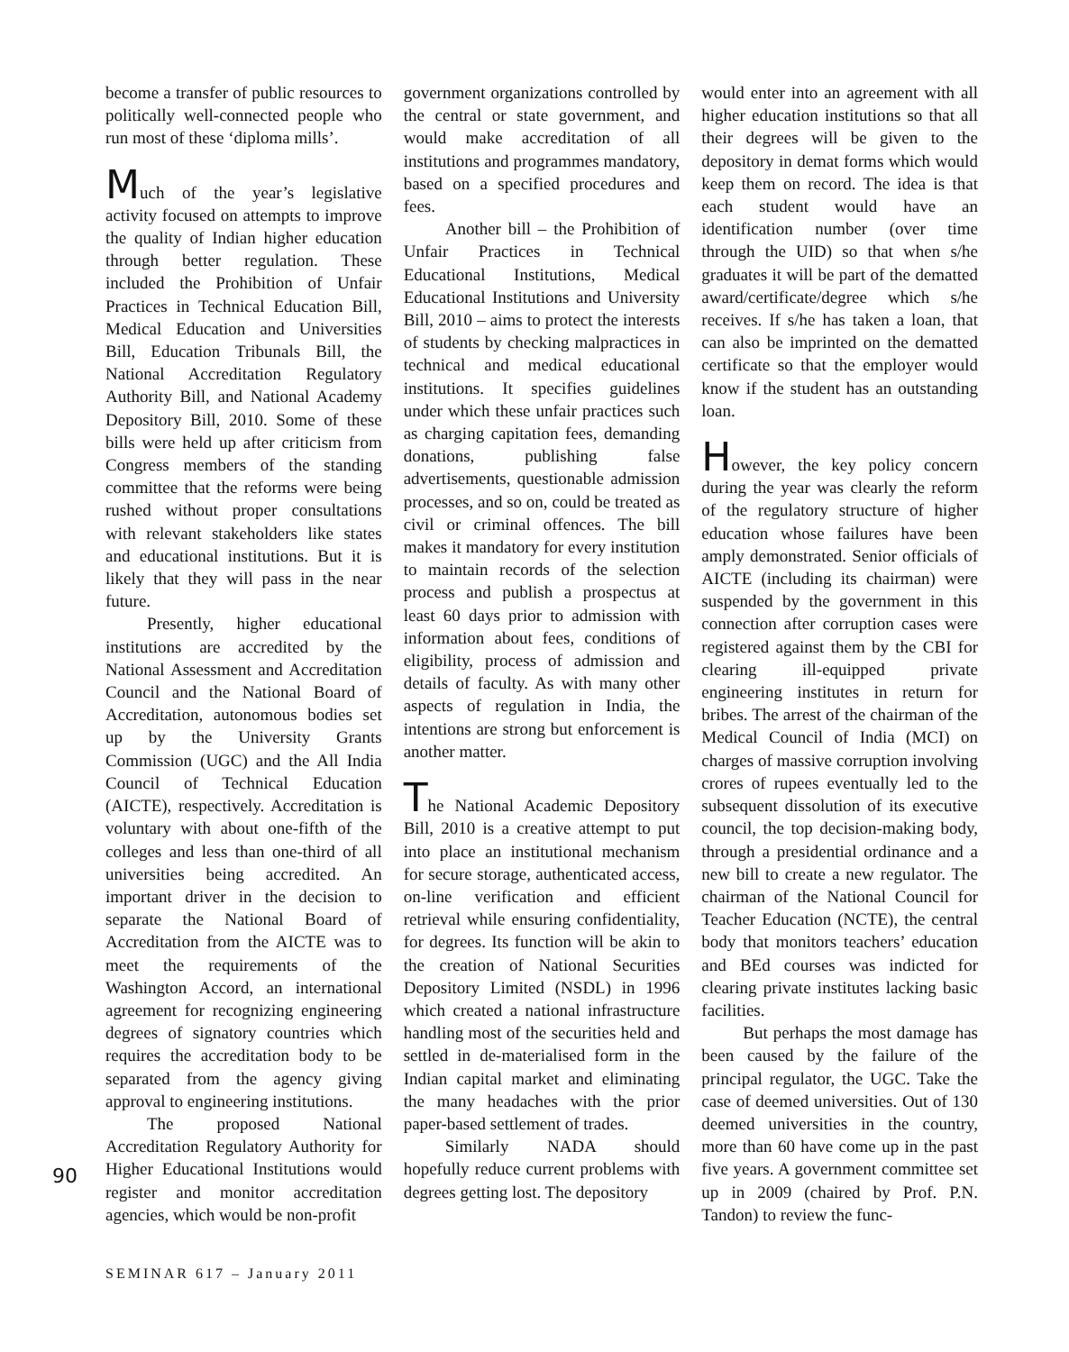become a transfer of public resources to politically well-connected people who run most of these ‘diploma mills’.
Much of the year’s legislative activity focused on attempts to improve the quality of Indian higher education through better regulation. These included the Prohibition of Unfair Practices in Technical Education Bill, Medical Education and Universities Bill, Education Tribunals Bill, the National Accreditation Regulatory Authority Bill, and National Academy Depository Bill, 2010. Some of these bills were held up after criticism from Congress members of the standing committee that the reforms were being rushed without proper consultations with relevant stakeholders like states and educational institutions. But it is likely that they will pass in the near future.
Presently, higher educational institutions are accredited by the National Assessment and Accreditation Council and the National Board of Accreditation, autonomous bodies set up by the University Grants Commission (UGC) and the All India Council of Technical Education (AICTE), respectively. Accreditation is voluntary with about one-fifth of the colleges and less than one-third of all universities being accredited. An important driver in the decision to separate the National Board of Accreditation from the AICTE was to meet the requirements of the Washington Accord, an international agreement for recognizing engineering degrees of signatory countries which requires the accreditation body to be separated from the agency giving approval to engineering institutions.
The proposed National Accreditation Regulatory Authority for Higher Educational Institutions would register and monitor accreditation agencies, which would be non-profit
government organizations controlled by the central or state government, and would make accreditation of all institutions and programmes mandatory, based on a specified procedures and fees.
Another bill – the Prohibition of Unfair Practices in Technical Educational Institutions, Medical Educational Institutions and University Bill, 2010 – aims to protect the interests of students by checking malpractices in technical and medical educational institutions. It specifies guidelines under which these unfair practices such as charging capitation fees, demanding donations, publishing false advertisements, questionable admission processes, and so on, could be treated as civil or criminal offences. The bill makes it mandatory for every institution to maintain records of the selection process and publish a prospectus at least 60 days prior to admission with information about fees, conditions of eligibility, process of admission and details of faculty. As with many other aspects of regulation in India, the intentions are strong but enforcement is another matter.
The National Academic Depository Bill, 2010 is a creative attempt to put into place an institutional mechanism for secure storage, authenticated access, on-line verification and efficient retrieval while ensuring confidentiality, for degrees. Its function will be akin to the creation of National Securities Depository Limited (NSDL) in 1996 which created a national infrastructure handling most of the securities held and settled in de-materialised form in the Indian capital market and eliminating the many headaches with the prior paper-based settlement of trades.
Similarly NADA should hopefully reduce current problems with degrees getting lost. The depository
would enter into an agreement with all higher education institutions so that all their degrees will be given to the depository in demat forms which would keep them on record. The idea is that each student would have an identification number (over time through the UID) so that when s/he graduates it will be part of the dematted award/certificate/degree which s/he receives. If s/he has taken a loan, that can also be imprinted on the dematted certificate so that the employer would know if the student has an outstanding loan.
However, the key policy concern during the year was clearly the reform of the regulatory structure of higher education whose failures have been amply demonstrated. Senior officials of AICTE (including its chairman) were suspended by the government in this connection after corruption cases were registered against them by the CBI for clearing ill-equipped private engineering institutes in return for bribes. The arrest of the chairman of the Medical Council of India (MCI) on charges of massive corruption involving crores of rupees eventually led to the subsequent dissolution of its executive council, the top decision-making body, through a presidential ordinance and a new bill to create a new regulator. The chairman of the National Council for Teacher Education (NCTE), the central body that monitors teachers’ education and BEd courses was indicted for clearing private institutes lacking basic facilities.
But perhaps the most damage has been caused by the failure of the principal regulator, the UGC. Take the case of deemed universities. Out of 130 deemed universities in the country, more than 60 have come up in the past five years. A government committee set up in 2009 (chaired by Prof. P.N. Tandon) to review the func-
90
SEMINAR 617 – January 2011